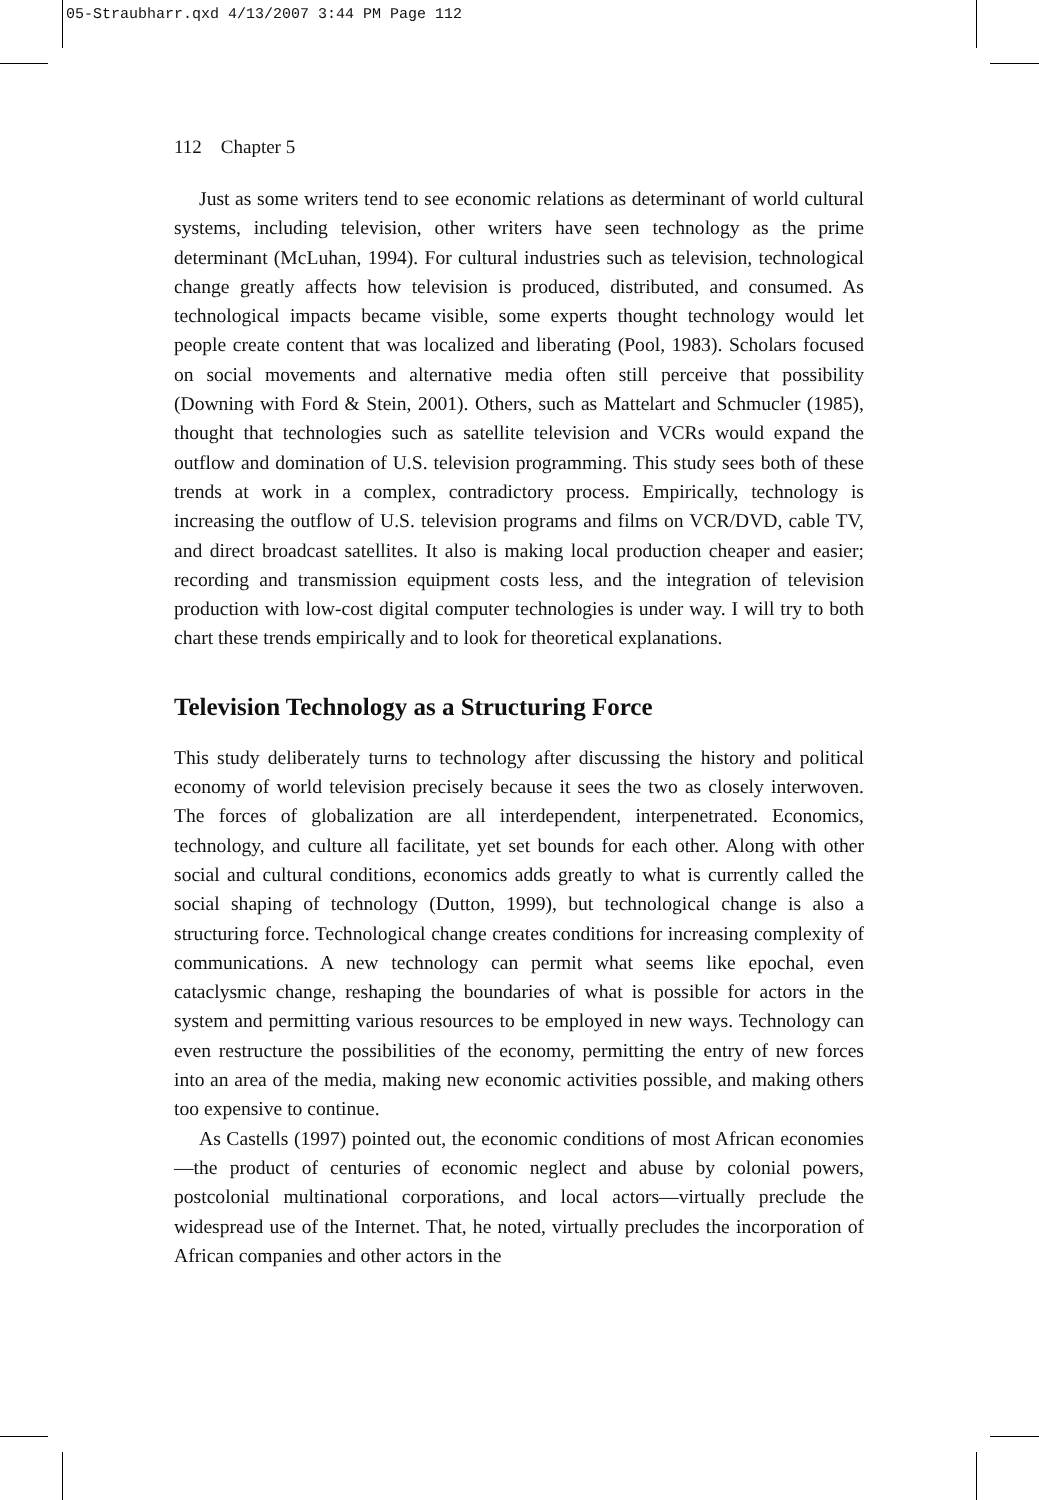05-Straubharr.qxd 4/13/2007 3:44 PM Page 112
112 Chapter 5
Just as some writers tend to see economic relations as determinant of world cultural systems, including television, other writers have seen technology as the prime determinant (McLuhan, 1994). For cultural industries such as television, technological change greatly affects how television is produced, distributed, and consumed. As technological impacts became visible, some experts thought technology would let people create content that was localized and liberating (Pool, 1983). Scholars focused on social movements and alternative media often still perceive that possibility (Downing with Ford & Stein, 2001). Others, such as Mattelart and Schmucler (1985), thought that technologies such as satellite television and VCRs would expand the outflow and domination of U.S. television programming. This study sees both of these trends at work in a complex, contradictory process. Empirically, technology is increasing the outflow of U.S. television programs and films on VCR/DVD, cable TV, and direct broadcast satellites. It also is making local production cheaper and easier; recording and transmission equipment costs less, and the integration of television production with low-cost digital computer technologies is under way. I will try to both chart these trends empirically and to look for theoretical explanations.
Television Technology as a Structuring Force
This study deliberately turns to technology after discussing the history and political economy of world television precisely because it sees the two as closely interwoven. The forces of globalization are all interdependent, interpenetrated. Economics, technology, and culture all facilitate, yet set bounds for each other. Along with other social and cultural conditions, economics adds greatly to what is currently called the social shaping of technology (Dutton, 1999), but technological change is also a structuring force. Technological change creates conditions for increasing complexity of communications. A new technology can permit what seems like epochal, even cataclysmic change, reshaping the boundaries of what is possible for actors in the system and permitting various resources to be employed in new ways. Technology can even restructure the possibilities of the economy, permitting the entry of new forces into an area of the media, making new economic activities possible, and making others too expensive to continue.
As Castells (1997) pointed out, the economic conditions of most African economies—the product of centuries of economic neglect and abuse by colonial powers, postcolonial multinational corporations, and local actors—virtually preclude the widespread use of the Internet. That, he noted, virtually precludes the incorporation of African companies and other actors in the